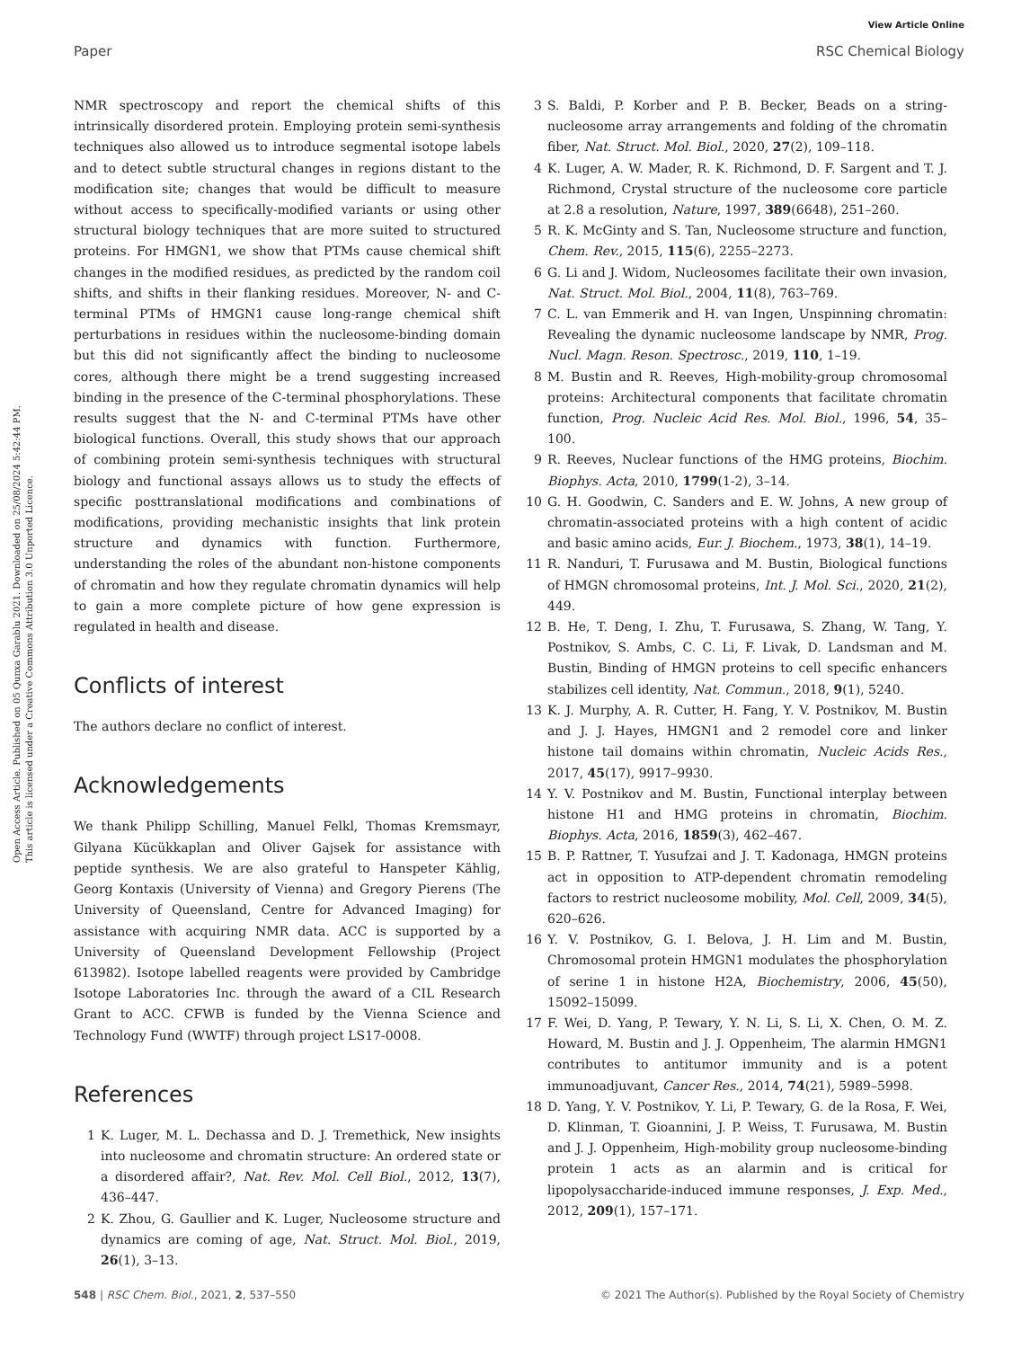View Article Online
Paper RSC Chemical Biology
Open Access Article. Published on 05 Qunxa Garablu 2021. Downloaded on 25/08/2024 5:42:44 PM.
This article is licensed under a Creative Commons Attribution 3.0 Unported Licence.
NMR spectroscopy and report the chemical shifts of this intrinsically disordered protein. Employing protein semi-synthesis techniques also allowed us to introduce segmental isotope labels and to detect subtle structural changes in regions distant to the modification site; changes that would be difficult to measure without access to specifically-modified variants or using other structural biology techniques that are more suited to structured proteins. For HMGN1, we show that PTMs cause chemical shift changes in the modified residues, as predicted by the random coil shifts, and shifts in their flanking residues. Moreover, N- and C-terminal PTMs of HMGN1 cause long-range chemical shift perturbations in residues within the nucleosome-binding domain but this did not significantly affect the binding to nucleosome cores, although there might be a trend suggesting increased binding in the presence of the C-terminal phosphorylations. These results suggest that the N- and C-terminal PTMs have other biological functions. Overall, this study shows that our approach of combining protein semi-synthesis techniques with structural biology and functional assays allows us to study the effects of specific posttranslational modifications and combinations of modifications, providing mechanistic insights that link protein structure and dynamics with function. Furthermore, understanding the roles of the abundant non-histone components of chromatin and how they regulate chromatin dynamics will help to gain a more complete picture of how gene expression is regulated in health and disease.
Conflicts of interest
The authors declare no conflict of interest.
Acknowledgements
We thank Philipp Schilling, Manuel Felkl, Thomas Kremsmayr, Gilyana Kücükkaplan and Oliver Gajsek for assistance with peptide synthesis. We are also grateful to Hanspeter Kählig, Georg Kontaxis (University of Vienna) and Gregory Pierens (The University of Queensland, Centre for Advanced Imaging) for assistance with acquiring NMR data. ACC is supported by a University of Queensland Development Fellowship (Project 613982). Isotope labelled reagents were provided by Cambridge Isotope Laboratories Inc. through the award of a CIL Research Grant to ACC. CFWB is funded by the Vienna Science and Technology Fund (WWTF) through project LS17-0008.
References
1 K. Luger, M. L. Dechassa and D. J. Tremethick, New insights into nucleosome and chromatin structure: An ordered state or a disordered affair?, Nat. Rev. Mol. Cell Biol., 2012, 13(7), 436–447.
2 K. Zhou, G. Gaullier and K. Luger, Nucleosome structure and dynamics are coming of age, Nat. Struct. Mol. Biol., 2019, 26(1), 3–13.
3 S. Baldi, P. Korber and P. B. Becker, Beads on a string-nucleosome array arrangements and folding of the chromatin fiber, Nat. Struct. Mol. Biol., 2020, 27(2), 109–118.
4 K. Luger, A. W. Mader, R. K. Richmond, D. F. Sargent and T. J. Richmond, Crystal structure of the nucleosome core particle at 2.8 a resolution, Nature, 1997, 389(6648), 251–260.
5 R. K. McGinty and S. Tan, Nucleosome structure and function, Chem. Rev., 2015, 115(6), 2255–2273.
6 G. Li and J. Widom, Nucleosomes facilitate their own invasion, Nat. Struct. Mol. Biol., 2004, 11(8), 763–769.
7 C. L. van Emmerik and H. van Ingen, Unspinning chromatin: Revealing the dynamic nucleosome landscape by NMR, Prog. Nucl. Magn. Reson. Spectrosc., 2019, 110, 1–19.
8 M. Bustin and R. Reeves, High-mobility-group chromosomal proteins: Architectural components that facilitate chromatin function, Prog. Nucleic Acid Res. Mol. Biol., 1996, 54, 35–100.
9 R. Reeves, Nuclear functions of the HMG proteins, Biochim. Biophys. Acta, 2010, 1799(1-2), 3–14.
10 G. H. Goodwin, C. Sanders and E. W. Johns, A new group of chromatin-associated proteins with a high content of acidic and basic amino acids, Eur. J. Biochem., 1973, 38(1), 14–19.
11 R. Nanduri, T. Furusawa and M. Bustin, Biological functions of HMGN chromosomal proteins, Int. J. Mol. Sci., 2020, 21(2), 449.
12 B. He, T. Deng, I. Zhu, T. Furusawa, S. Zhang, W. Tang, Y. Postnikov, S. Ambs, C. C. Li, F. Livak, D. Landsman and M. Bustin, Binding of HMGN proteins to cell specific enhancers stabilizes cell identity, Nat. Commun., 2018, 9(1), 5240.
13 K. J. Murphy, A. R. Cutter, H. Fang, Y. V. Postnikov, M. Bustin and J. J. Hayes, HMGN1 and 2 remodel core and linker histone tail domains within chromatin, Nucleic Acids Res., 2017, 45(17), 9917–9930.
14 Y. V. Postnikov and M. Bustin, Functional interplay between histone H1 and HMG proteins in chromatin, Biochim. Biophys. Acta, 2016, 1859(3), 462–467.
15 B. P. Rattner, T. Yusufzai and J. T. Kadonaga, HMGN proteins act in opposition to ATP-dependent chromatin remodeling factors to restrict nucleosome mobility, Mol. Cell, 2009, 34(5), 620–626.
16 Y. V. Postnikov, G. I. Belova, J. H. Lim and M. Bustin, Chromosomal protein HMGN1 modulates the phosphorylation of serine 1 in histone H2A, Biochemistry, 2006, 45(50), 15092–15099.
17 F. Wei, D. Yang, P. Tewary, Y. N. Li, S. Li, X. Chen, O. M. Z. Howard, M. Bustin and J. J. Oppenheim, The alarmin HMGN1 contributes to antitumor immunity and is a potent immunoadjuvant, Cancer Res., 2014, 74(21), 5989–5998.
18 D. Yang, Y. V. Postnikov, Y. Li, P. Tewary, G. de la Rosa, F. Wei, D. Klinman, T. Gioannini, J. P. Weiss, T. Furusawa, M. Bustin and J. J. Oppenheim, High-mobility group nucleosome-binding protein 1 acts as an alarmin and is critical for lipopolysaccharide-induced immune responses, J. Exp. Med., 2012, 209(1), 157–171.
548 | RSC Chem. Biol., 2021, 2, 537–550 © 2021 The Author(s). Published by the Royal Society of Chemistry